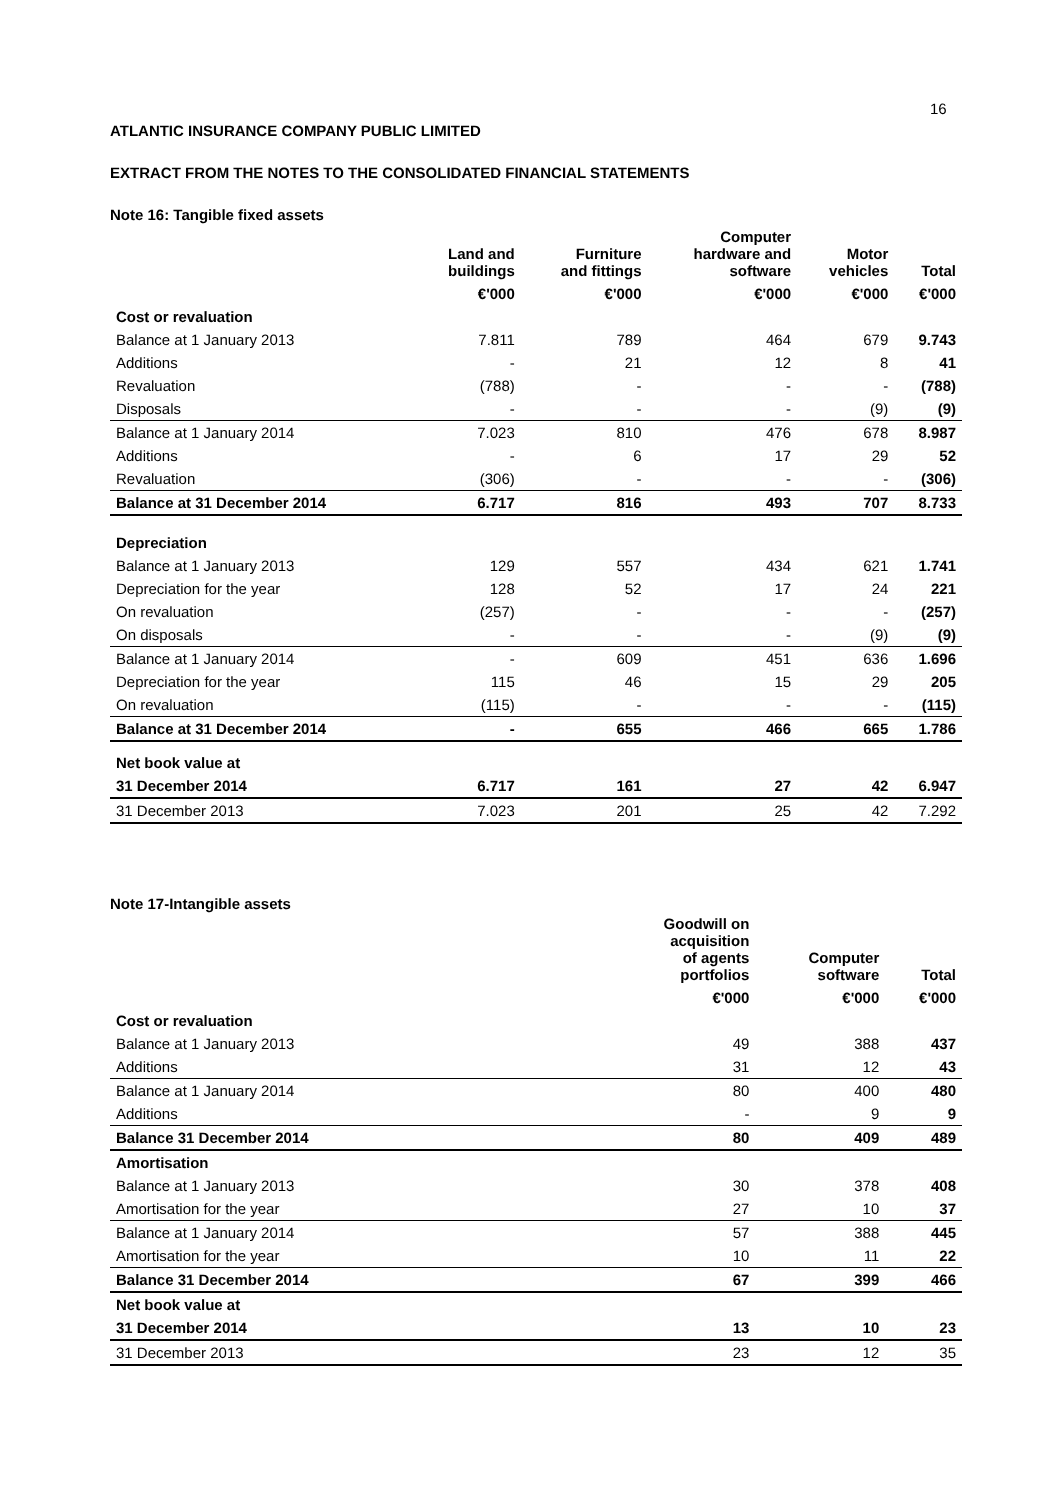16
ATLANTIC INSURANCE COMPANY PUBLIC LIMITED
EXTRACT FROM THE NOTES TO THE CONSOLIDATED FINANCIAL STATEMENTS
Note 16: Tangible fixed assets
| | Land and buildings | Furniture and fittings | Computer hardware and software | Motor vehicles | Total |
| --- | --- | --- | --- | --- | --- |
| | €'000 | €'000 | €'000 | €'000 | €'000 |
| Cost or revaluation | | | | | |
| Balance at 1 January 2013 | 7.811 | 789 | 464 | 679 | 9.743 |
| Additions | - | 21 | 12 | 8 | 41 |
| Revaluation | (788) | - | - | - | (788) |
| Disposals | - | - | - | (9) | (9) |
| Balance at 1 January 2014 | 7.023 | 810 | 476 | 678 | 8.987 |
| Additions | - | 6 | 17 | 29 | 52 |
| Revaluation | (306) | - | - | - | (306) |
| Balance at 31 December 2014 | 6.717 | 816 | 493 | 707 | 8.733 |
| Depreciation | | | | | |
| Balance at 1 January 2013 | 129 | 557 | 434 | 621 | 1.741 |
| Depreciation for the year | 128 | 52 | 17 | 24 | 221 |
| On revaluation | (257) | - | - | - | (257) |
| On disposals | - | - | - | (9) | (9) |
| Balance at 1 January 2014 | - | 609 | 451 | 636 | 1.696 |
| Depreciation for the year | 115 | 46 | 15 | 29 | 205 |
| On revaluation | (115) | - | - | - | (115) |
| Balance at 31 December 2014 | - | 655 | 466 | 665 | 1.786 |
| Net book value at | | | | | |
| 31 December 2014 | 6.717 | 161 | 27 | 42 | 6.947 |
| 31 December 2013 | 7.023 | 201 | 25 | 42 | 7.292 |
Note 17-Intangible assets
| | Goodwill on acquisition of agents portfolios | Computer software | Total |
| --- | --- | --- | --- |
| | €'000 | €'000 | €'000 |
| Cost or revaluation | | | |
| Balance at 1 January 2013 | 49 | 388 | 437 |
| Additions | 31 | 12 | 43 |
| Balance at 1 January 2014 | 80 | 400 | 480 |
| Additions | - | 9 | 9 |
| Balance 31 December 2014 | 80 | 409 | 489 |
| Amortisation | | | |
| Balance at 1 January 2013 | 30 | 378 | 408 |
| Amortisation for the year | 27 | 10 | 37 |
| Balance at 1 January 2014 | 57 | 388 | 445 |
| Amortisation for the year | 10 | 11 | 22 |
| Balance 31 December 2014 | 67 | 399 | 466 |
| Net book value at | | | |
| 31 December 2014 | 13 | 10 | 23 |
| 31 December 2013 | 23 | 12 | 35 |